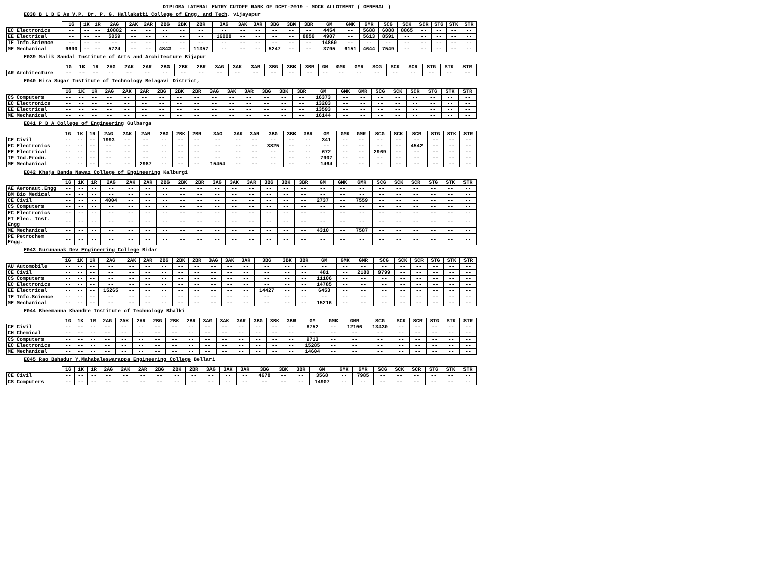DIPLOMA LATERAL ENTRY CUTOFF RANK OF DCET-2019 - MOCK ALLOTMENT ( GENERAL )
E038 B L D E As V.P. Dr. P. G. Hallakatti College of Engg. and Tech. vijayapur
| | 1G | 1K | 1R | 2AG | 2AK | 2AR | 2BG | 2BK | 2BR | 3AG | 3AK | 3AR | 3BG | 3BK | 3BR | GM | GMK | GMR | SCG | SCK | SCR | STG | STK | STR |
| --- | --- | --- | --- | --- | --- | --- | --- | --- | --- | --- | --- | --- | --- | --- | --- | --- | --- | --- | --- | --- | --- | --- | --- | --- |
| EC Electronics | -- | -- | -- | 10882 | -- | -- | -- | -- | -- | -- | -- | -- | -- | -- | -- | 4454 | -- | 5688 | 6088 | 8865 | -- | -- | -- | -- |
| EE Electrical | -- | -- | -- | 5059 | -- | -- | -- | -- | -- | 16008 | -- | -- | -- | -- | 8859 | 4907 | -- | 5613 | 8591 | -- | -- | -- | -- | -- |
| IE Info.Science | -- | -- | -- | -- | -- | -- | -- | -- | -- | -- | -- | -- | -- | -- | -- | 14860 | -- | -- | -- | -- | -- | -- | -- | -- |
| ME Mechanical | 9690 | -- | -- | 5724 | -- | -- | 4843 | -- | 11357 | -- | -- | -- | 5247 | -- | -- | 3795 | 6151 | 4644 | 7549 | -- | -- | -- | -- | -- |
E039 Malik Sandal Institute of Arts and Architecture Bijapur
| | 1G | 1K | 1R | 2AG | 2AK | 2AR | 2BG | 2BK | 2BR | 3AG | 3AK | 3AR | 3BG | 3BK | 3BR | GM | GMK | GMR | SCG | SCK | SCR | STG | STK | STR |
| --- | --- | --- | --- | --- | --- | --- | --- | --- | --- | --- | --- | --- | --- | --- | --- | --- | --- | --- | --- | --- | --- | --- | --- | --- |
| AR Architecture | -- | -- | -- | -- | -- | -- | -- | -- | -- | -- | -- | -- | -- | -- | -- | -- | -- | -- | -- | -- | -- | -- | -- | -- |
E040 Hira Sugar Institute of Technology Belagavi District,
| | 1G | 1K | 1R | 2AG | 2AK | 2AR | 2BG | 2BK | 2BR | 3AG | 3AK | 3AR | 3BG | 3BK | 3BR | GM | GMK | GMR | SCG | SCK | SCR | STG | STK | STR |
| --- | --- | --- | --- | --- | --- | --- | --- | --- | --- | --- | --- | --- | --- | --- | --- | --- | --- | --- | --- | --- | --- | --- | --- | --- |
| CS Computers | -- | -- | -- | -- | -- | -- | -- | -- | -- | -- | -- | -- | -- | -- | -- | 16373 | -- | -- | -- | -- | -- | -- | -- | -- |
| EC Electronics | -- | -- | -- | -- | -- | -- | -- | -- | -- | -- | -- | -- | -- | -- | -- | 13203 | -- | -- | -- | -- | -- | -- | -- | -- |
| EE Electrical | -- | -- | -- | -- | -- | -- | -- | -- | -- | -- | -- | -- | -- | -- | -- | 13593 | -- | -- | -- | -- | -- | -- | -- | -- |
| ME Mechanical | -- | -- | -- | -- | -- | -- | -- | -- | -- | -- | -- | -- | -- | -- | -- | 16144 | -- | -- | -- | -- | -- | -- | -- | -- |
E041 P D A College of Engineering Gulbarga
| | 1G | 1K | 1R | 2AG | 2AK | 2AR | 2BG | 2BK | 2BR | 3AG | 3AK | 3AR | 3BG | 3BK | 3BR | GM | GMK | GMR | SCG | SCK | SCR | STG | STK | STR |
| --- | --- | --- | --- | --- | --- | --- | --- | --- | --- | --- | --- | --- | --- | --- | --- | --- | --- | --- | --- | --- | --- | --- | --- | --- |
| CE Civil | -- | -- | -- | 1993 | -- | -- | -- | -- | -- | -- | -- | -- | -- | -- | -- | 341 | -- | -- | -- | -- | -- | -- | -- | -- |
| EC Electronics | -- | -- | -- | -- | -- | -- | -- | -- | -- | -- | -- | -- | 3825 | -- | -- | -- | -- | -- | -- | -- | 4542 | -- | -- | -- |
| EE Electrical | -- | -- | -- | -- | -- | -- | -- | -- | -- | -- | -- | -- | -- | -- | -- | 672 | -- | -- | 2969 | -- | -- | -- | -- | -- |
| IP Ind.Prodn. | -- | -- | -- | -- | -- | -- | -- | -- | -- | -- | -- | -- | -- | -- | -- | 7907 | -- | -- | -- | -- | -- | -- | -- | -- |
| ME Mechanical | -- | -- | -- | -- | -- | 2987 | -- | -- | -- | 15454 | -- | -- | -- | -- | -- | 1464 | -- | -- | -- | -- | -- | -- | -- | -- |
E042 Khaja Banda Nawaz College of Engineering Kalburgi
| | 1G | 1K | 1R | 2AG | 2AK | 2AR | 2BG | 2BK | 2BR | 3AG | 3AK | 3AR | 3BG | 3BK | 3BR | GM | GMK | GMR | SCG | SCK | SCR | STG | STK | STR |
| --- | --- | --- | --- | --- | --- | --- | --- | --- | --- | --- | --- | --- | --- | --- | --- | --- | --- | --- | --- | --- | --- | --- | --- | --- |
| AE Aeronaut.Engg | -- | -- | -- | -- | -- | -- | -- | -- | -- | -- | -- | -- | -- | -- | -- | -- | -- | -- | -- | -- | -- | -- | -- | -- |
| BM Bio Medical | -- | -- | -- | -- | -- | -- | -- | -- | -- | -- | -- | -- | -- | -- | -- | -- | -- | -- | -- | -- | -- | -- | -- | -- |
| CE Civil | -- | -- | -- | 4004 | -- | -- | -- | -- | -- | -- | -- | -- | -- | -- | -- | 2737 | -- | 7559 | -- | -- | -- | -- | -- | -- |
| CS Computers | -- | -- | -- | -- | -- | -- | -- | -- | -- | -- | -- | -- | -- | -- | -- | -- | -- | -- | -- | -- | -- | -- | -- | -- |
| EC Electronics | -- | -- | -- | -- | -- | -- | -- | -- | -- | -- | -- | -- | -- | -- | -- | -- | -- | -- | -- | -- | -- | -- | -- | -- |
| EI Elec. Inst. Engg | -- | -- | -- | -- | -- | -- | -- | -- | -- | -- | -- | -- | -- | -- | -- | -- | -- | -- | -- | -- | -- | -- | -- | -- |
| ME Mechanical | -- | -- | -- | -- | -- | -- | -- | -- | -- | -- | -- | -- | -- | -- | -- | 4310 | -- | 7587 | -- | -- | -- | -- | -- | -- |
| PE Petrochem Engg. | -- | -- | -- | -- | -- | -- | -- | -- | -- | -- | -- | -- | -- | -- | -- | -- | -- | -- | -- | -- | -- | -- | -- | -- |
E043 Gurunanak Dev Engineering College Bidar
| | 1G | 1K | 1R | 2AG | 2AK | 2AR | 2BG | 2BK | 2BR | 3AG | 3AK | 3AR | 3BG | 3BK | 3BR | GM | GMK | GMR | SCG | SCK | SCR | STG | STK | STR |
| --- | --- | --- | --- | --- | --- | --- | --- | --- | --- | --- | --- | --- | --- | --- | --- | --- | --- | --- | --- | --- | --- | --- | --- | --- |
| AU Automobile | -- | -- | -- | -- | -- | -- | -- | -- | -- | -- | -- | -- | -- | -- | -- | -- | -- | -- | -- | -- | -- | -- | -- | -- |
| CE Civil | -- | -- | -- | -- | -- | -- | -- | -- | -- | -- | -- | -- | -- | -- | -- | 481 | -- | 2180 | 9799 | -- | -- | -- | -- | -- |
| CS Computers | -- | -- | -- | -- | -- | -- | -- | -- | -- | -- | -- | -- | -- | -- | -- | 11106 | -- | -- | -- | -- | -- | -- | -- | -- |
| EC Electronics | -- | -- | -- | -- | -- | -- | -- | -- | -- | -- | -- | -- | -- | -- | -- | 14785 | -- | -- | -- | -- | -- | -- | -- | -- |
| EE Electrical | -- | -- | -- | 15265 | -- | -- | -- | -- | -- | -- | -- | -- | 14427 | -- | -- | 6453 | -- | -- | -- | -- | -- | -- | -- | -- |
| IE Info.Science | -- | -- | -- | -- | -- | -- | -- | -- | -- | -- | -- | -- | -- | -- | -- | -- | -- | -- | -- | -- | -- | -- | -- | -- |
| ME Mechanical | -- | -- | -- | -- | -- | -- | -- | -- | -- | -- | -- | -- | -- | -- | -- | 15216 | -- | -- | -- | -- | -- | -- | -- | -- |
E044 Bheemanna Khandre Institute of Technology Bhalki
| | 1G | 1K | 1R | 2AG | 2AK | 2AR | 2BG | 2BK | 2BR | 3AG | 3AK | 3AR | 3BG | 3BK | 3BR | GM | GMK | GMR | SCG | SCK | SCR | STG | STK | STR |
| --- | --- | --- | --- | --- | --- | --- | --- | --- | --- | --- | --- | --- | --- | --- | --- | --- | --- | --- | --- | --- | --- | --- | --- | --- |
| CE Civil | -- | -- | -- | -- | -- | -- | -- | -- | -- | -- | -- | -- | -- | -- | -- | 8752 | -- | 12106 | 13430 | -- | -- | -- | -- | -- |
| CH Chemical | -- | -- | -- | -- | -- | -- | -- | -- | -- | -- | -- | -- | -- | -- | -- | -- | -- | -- | -- | -- | -- | -- | -- | -- |
| CS Computers | -- | -- | -- | -- | -- | -- | -- | -- | -- | -- | -- | -- | -- | -- | -- | 9713 | -- | -- | -- | -- | -- | -- | -- | -- |
| EC Electronics | -- | -- | -- | -- | -- | -- | -- | -- | -- | -- | -- | -- | -- | -- | -- | 15285 | -- | -- | -- | -- | -- | -- | -- | -- |
| ME Mechanical | -- | -- | -- | -- | -- | -- | -- | -- | -- | -- | -- | -- | -- | -- | -- | 14604 | -- | -- | -- | -- | -- | -- | -- | -- |
E045 Rao Bahadur Y.Mahabaleswarappa Engineering College Bellari
| | 1G | 1K | 1R | 2AG | 2AK | 2AR | 2BG | 2BK | 2BR | 3AG | 3AK | 3AR | 3BG | 3BK | 3BR | GM | GMK | GMR | SCG | SCK | SCR | STG | STK | STR |
| --- | --- | --- | --- | --- | --- | --- | --- | --- | --- | --- | --- | --- | --- | --- | --- | --- | --- | --- | --- | --- | --- | --- | --- | --- |
| CE Civil | -- | -- | -- | -- | -- | -- | -- | -- | -- | -- | -- | -- | 4678 | -- | -- | 3568 | -- | 7985 | -- | -- | -- | -- | -- | -- |
| CS Computers | -- | -- | -- | -- | -- | -- | -- | -- | -- | -- | -- | -- | -- | -- | -- | 14907 | -- | -- | -- | -- | -- | -- | -- | -- |